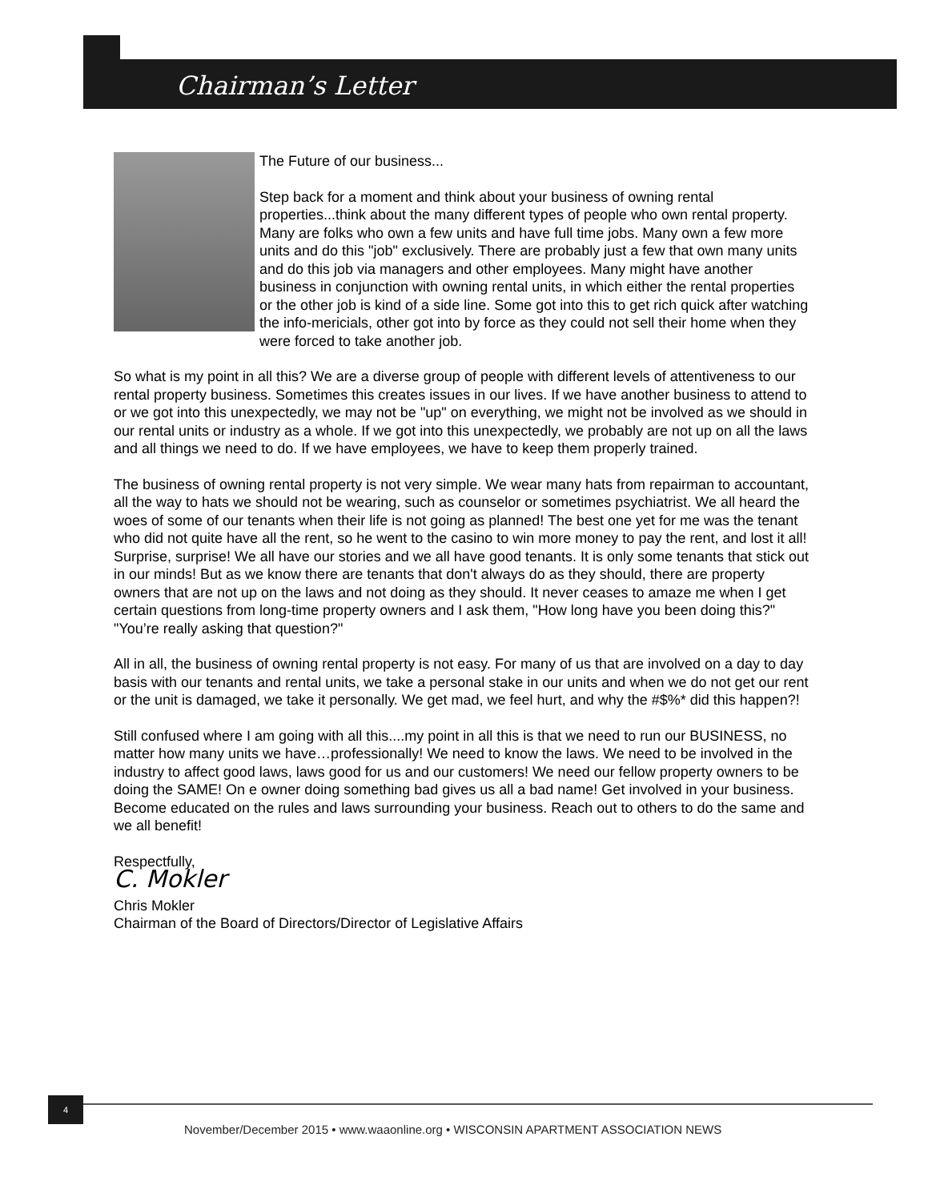Chairman’s Letter
The Future of our business...
Step back for a moment and think about your business of owning rental properties...think about the many different types of people who own rental property. Many are folks who own a few units and have full time jobs. Many own a few more units and do this "job" exclusively. There are probably just a few that own many units and do this job via managers and other employees. Many might have another business in conjunction with owning rental units, in which either the rental properties or the other job is kind of a side line. Some got into this to get rich quick after watching the info-mericials, other got into by force as they could not sell their home when they were forced to take another job.
So what is my point in all this? We are a diverse group of people with different levels of attentiveness to our rental property business. Sometimes this creates issues in our lives. If we have another business to attend to or we got into this unexpectedly, we may not be "up" on everything, we might not be involved as we should in our rental units or industry as a whole. If we got into this unexpectedly, we probably are not up on all the laws and all things we need to do. If we have employees, we have to keep them properly trained.
The business of owning rental property is not very simple. We wear many hats from repairman to accountant, all the way to hats we should not be wearing, such as counselor or sometimes psychiatrist. We all heard the woes of some of our tenants when their life is not going as planned! The best one yet for me was the tenant who did not quite have all the rent, so he went to the casino to win more money to pay the rent, and lost it all! Surprise, surprise! We all have our stories and we all have good tenants. It is only some tenants that stick out in our minds! But as we know there are tenants that don't always do as they should, there are property owners that are not up on the laws and not doing as they should. It never ceases to amaze me when I get certain questions from long-time property owners and I ask them, "How long have you been doing this?" "You’re really asking that question?"
All in all, the business of owning rental property is not easy. For many of us that are involved on a day to day basis with our tenants and rental units, we take a personal stake in our units and when we do not get our rent or the unit is damaged, we take it personally. We get mad, we feel hurt, and why the #$%* did this happen?!
Still confused where I am going with all this....my point in all this is that we need to run our BUSINESS, no matter how many units we have…professionally! We need to know the laws. We need to be involved in the industry to affect good laws, laws good for us and our customers! We need our fellow property owners to be doing the SAME! On e owner doing something bad gives us all a bad name! Get involved in your business. Become educated on the rules and laws surrounding your business. Reach out to others to do the same and we all benefit!
Respectfully,
C. Mokler
Chris Mokler
Chairman of the Board of Directors/Director of Legislative Affairs
4
November/December 2015 • www.waaonline.org • WISCONSIN APARTMENT ASSOCIATION NEWS